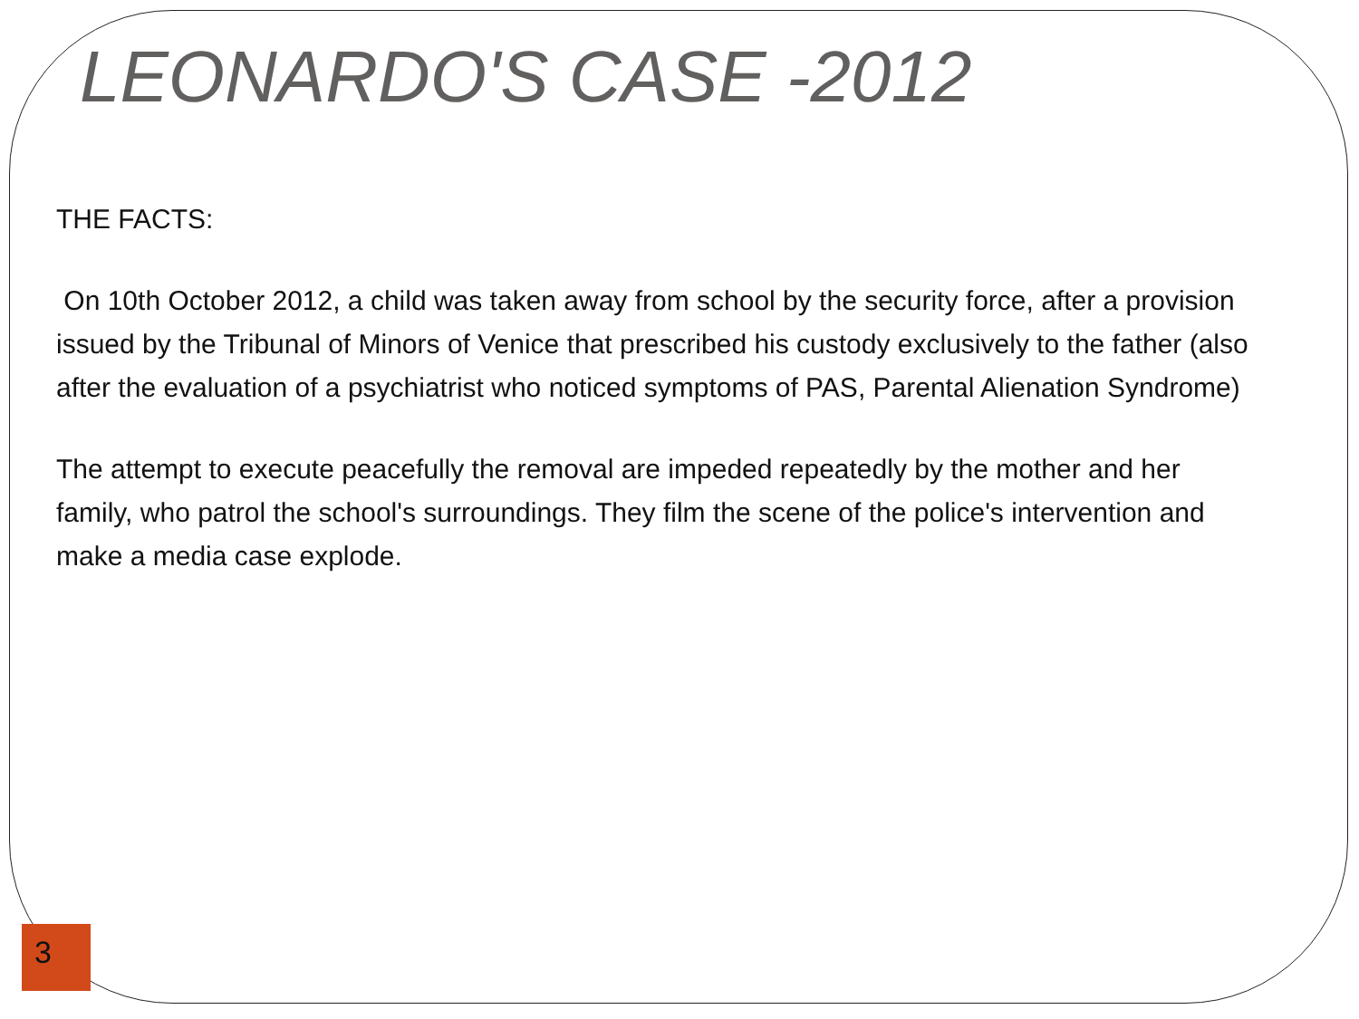LEONARDO'S CASE -2012
THE FACTS:
On 10th October 2012, a child was taken away from school by the security force, after a provision issued by the Tribunal of Minors of Venice that prescribed his custody exclusively to the father (also after the evaluation of a psychiatrist who noticed symptoms of PAS, Parental Alienation Syndrome)
The attempt to execute peacefully the removal are impeded repeatedly by the mother and her family, who patrol the school's surroundings. They film the scene of the police's intervention and make a media case explode.
3